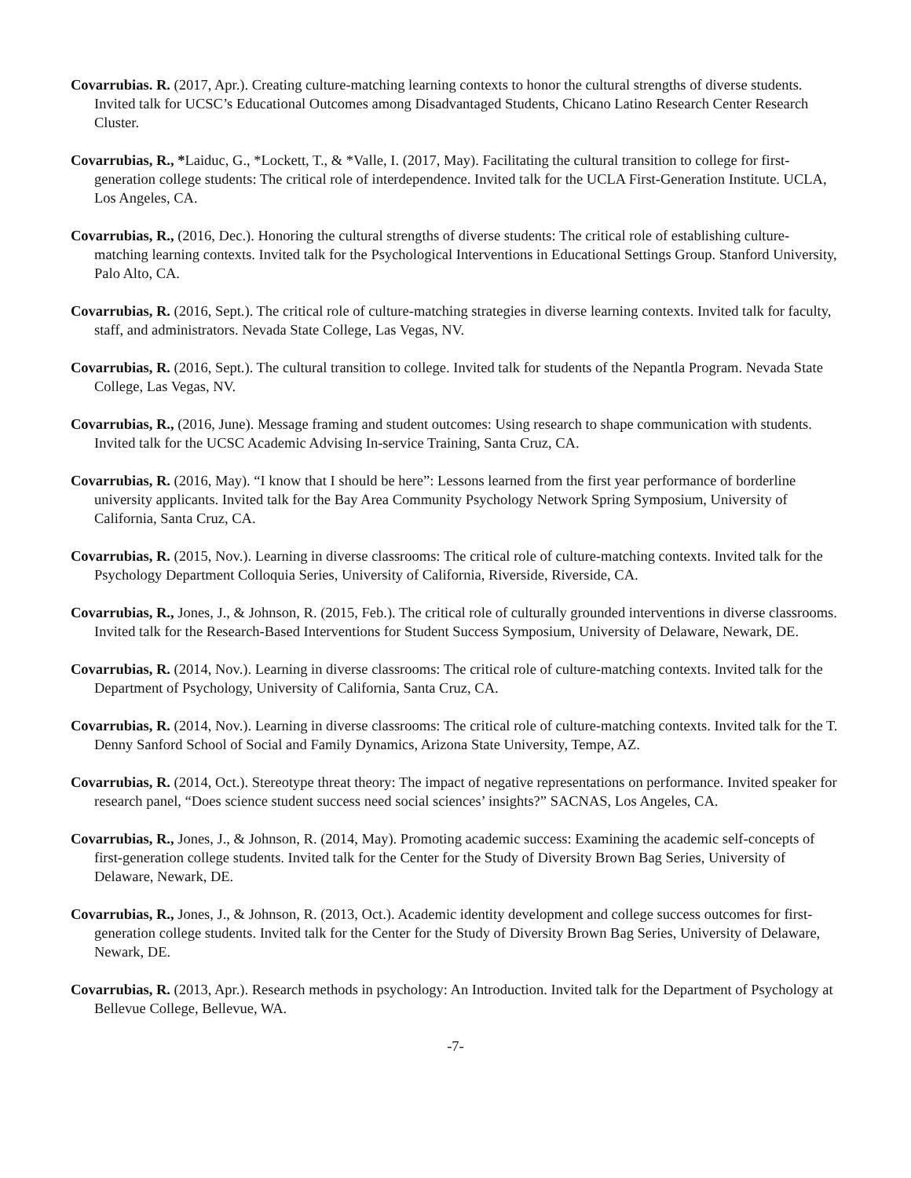Covarrubias. R. (2017, Apr.). Creating culture-matching learning contexts to honor the cultural strengths of diverse students. Invited talk for UCSC’s Educational Outcomes among Disadvantaged Students, Chicano Latino Research Center Research Cluster.
Covarrubias, R., *Laiduc, G., *Lockett, T., & *Valle, I. (2017, May). Facilitating the cultural transition to college for first-generation college students: The critical role of interdependence. Invited talk for the UCLA First-Generation Institute. UCLA, Los Angeles, CA.
Covarrubias, R., (2016, Dec.). Honoring the cultural strengths of diverse students: The critical role of establishing culture-matching learning contexts. Invited talk for the Psychological Interventions in Educational Settings Group. Stanford University, Palo Alto, CA.
Covarrubias, R. (2016, Sept.). The critical role of culture-matching strategies in diverse learning contexts. Invited talk for faculty, staff, and administrators. Nevada State College, Las Vegas, NV.
Covarrubias, R. (2016, Sept.). The cultural transition to college. Invited talk for students of the Nepantla Program. Nevada State College, Las Vegas, NV.
Covarrubias, R., (2016, June). Message framing and student outcomes: Using research to shape communication with students. Invited talk for the UCSC Academic Advising In-service Training, Santa Cruz, CA.
Covarrubias, R. (2016, May). “I know that I should be here”: Lessons learned from the first year performance of borderline university applicants. Invited talk for the Bay Area Community Psychology Network Spring Symposium, University of California, Santa Cruz, CA.
Covarrubias, R. (2015, Nov.). Learning in diverse classrooms: The critical role of culture-matching contexts. Invited talk for the Psychology Department Colloquia Series, University of California, Riverside, Riverside, CA.
Covarrubias, R., Jones, J., & Johnson, R. (2015, Feb.). The critical role of culturally grounded interventions in diverse classrooms. Invited talk for the Research-Based Interventions for Student Success Symposium, University of Delaware, Newark, DE.
Covarrubias, R. (2014, Nov.). Learning in diverse classrooms: The critical role of culture-matching contexts. Invited talk for the Department of Psychology, University of California, Santa Cruz, CA.
Covarrubias, R. (2014, Nov.). Learning in diverse classrooms: The critical role of culture-matching contexts. Invited talk for the T. Denny Sanford School of Social and Family Dynamics, Arizona State University, Tempe, AZ.
Covarrubias, R. (2014, Oct.). Stereotype threat theory: The impact of negative representations on performance. Invited speaker for research panel, “Does science student success need social sciences’ insights?” SACNAS, Los Angeles, CA.
Covarrubias, R., Jones, J., & Johnson, R. (2014, May). Promoting academic success: Examining the academic self-concepts of first-generation college students. Invited talk for the Center for the Study of Diversity Brown Bag Series, University of Delaware, Newark, DE.
Covarrubias, R., Jones, J., & Johnson, R. (2013, Oct.). Academic identity development and college success outcomes for first-generation college students. Invited talk for the Center for the Study of Diversity Brown Bag Series, University of Delaware, Newark, DE.
Covarrubias, R. (2013, Apr.). Research methods in psychology: An Introduction. Invited talk for the Department of Psychology at Bellevue College, Bellevue, WA.
-7-